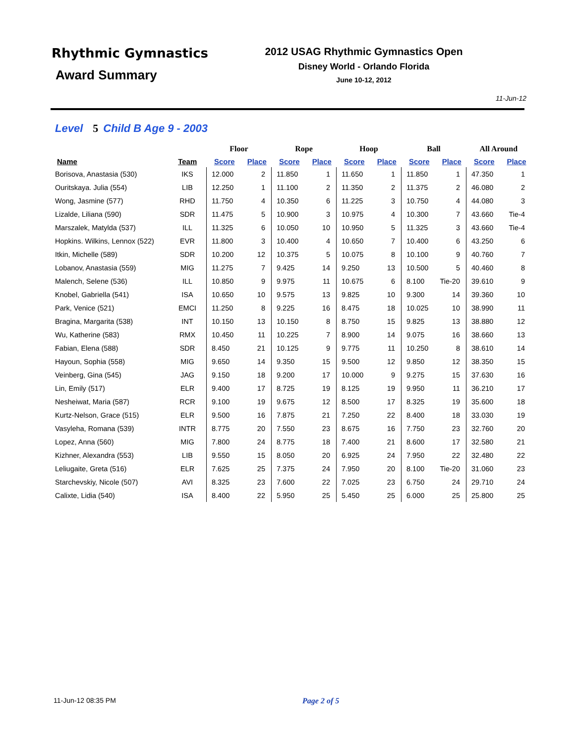Rhythmic Gymnastics
Award Summary
2012 USAG Rhythmic Gymnastics Open
Disney World - Orlando Florida
June 10-12, 2012
11-Jun-12
Level 5 Child B Age 9 - 2003
| | | Floor | | Rope | | Hoop | | Ball | | All Around | |
| --- | --- | --- | --- | --- | --- | --- | --- | --- | --- | --- | --- |
| Name | Team | Score | Place | Score | Place | Score | Place | Score | Place | Score | Place |
| Borisova, Anastasia (530) | IKS | 12.000 | 2 | 11.850 | 1 | 11.650 | 1 | 11.850 | 1 | 47.350 | 1 |
| Ouritskaya. Julia (554) | LIB | 12.250 | 1 | 11.100 | 2 | 11.350 | 2 | 11.375 | 2 | 46.080 | 2 |
| Wong, Jasmine (577) | RHD | 11.750 | 4 | 10.350 | 6 | 11.225 | 3 | 10.750 | 4 | 44.080 | 3 |
| Lizalde, Liliana (590) | SDR | 11.475 | 5 | 10.900 | 3 | 10.975 | 4 | 10.300 | 7 | 43.660 | Tie-4 |
| Marszalek, Matylda (537) | ILL | 11.325 | 6 | 10.050 | 10 | 10.950 | 5 | 11.325 | 3 | 43.660 | Tie-4 |
| Hopkins. Wilkins, Lennox (522) | EVR | 11.800 | 3 | 10.400 | 4 | 10.650 | 7 | 10.400 | 6 | 43.250 | 6 |
| Itkin, Michelle (589) | SDR | 10.200 | 12 | 10.375 | 5 | 10.075 | 8 | 10.100 | 9 | 40.760 | 7 |
| Lobanov, Anastasia (559) | MIG | 11.275 | 7 | 9.425 | 14 | 9.250 | 13 | 10.500 | 5 | 40.460 | 8 |
| Malench, Selene (536) | ILL | 10.850 | 9 | 9.975 | 11 | 10.675 | 6 | 8.100 | Tie-20 | 39.610 | 9 |
| Knobel, Gabriella (541) | ISA | 10.650 | 10 | 9.575 | 13 | 9.825 | 10 | 9.300 | 14 | 39.360 | 10 |
| Park, Venice (521) | EMCI | 11.250 | 8 | 9.225 | 16 | 8.475 | 18 | 10.025 | 10 | 38.990 | 11 |
| Bragina, Margarita (538) | INT | 10.150 | 13 | 10.150 | 8 | 8.750 | 15 | 9.825 | 13 | 38.880 | 12 |
| Wu, Katherine (583) | RMX | 10.450 | 11 | 10.225 | 7 | 8.900 | 14 | 9.075 | 16 | 38.660 | 13 |
| Fabian, Elena (588) | SDR | 8.450 | 21 | 10.125 | 9 | 9.775 | 11 | 10.250 | 8 | 38.610 | 14 |
| Hayoun, Sophia (558) | MIG | 9.650 | 14 | 9.350 | 15 | 9.500 | 12 | 9.850 | 12 | 38.350 | 15 |
| Veinberg, Gina (545) | JAG | 9.150 | 18 | 9.200 | 17 | 10.000 | 9 | 9.275 | 15 | 37.630 | 16 |
| Lin, Emily (517) | ELR | 9.400 | 17 | 8.725 | 19 | 8.125 | 19 | 9.950 | 11 | 36.210 | 17 |
| Nesheiwat, Maria (587) | RCR | 9.100 | 19 | 9.675 | 12 | 8.500 | 17 | 8.325 | 19 | 35.600 | 18 |
| Kurtz-Nelson, Grace (515) | ELR | 9.500 | 16 | 7.875 | 21 | 7.250 | 22 | 8.400 | 18 | 33.030 | 19 |
| Vasyleha, Romana (539) | INTR | 8.775 | 20 | 7.550 | 23 | 8.675 | 16 | 7.750 | 23 | 32.760 | 20 |
| Lopez, Anna (560) | MIG | 7.800 | 24 | 8.775 | 18 | 7.400 | 21 | 8.600 | 17 | 32.580 | 21 |
| Kizhner, Alexandra (553) | LIB | 9.550 | 15 | 8.050 | 20 | 6.925 | 24 | 7.950 | 22 | 32.480 | 22 |
| Leliugaite, Greta (516) | ELR | 7.625 | 25 | 7.375 | 24 | 7.950 | 20 | 8.100 | Tie-20 | 31.060 | 23 |
| Starchevskiy, Nicole (507) | AVI | 8.325 | 23 | 7.600 | 22 | 7.025 | 23 | 6.750 | 24 | 29.710 | 24 |
| Calixte, Lidia (540) | ISA | 8.400 | 22 | 5.950 | 25 | 5.450 | 25 | 6.000 | 25 | 25.800 | 25 |
11-Jun-12 08:35 PM Page 2 of 5